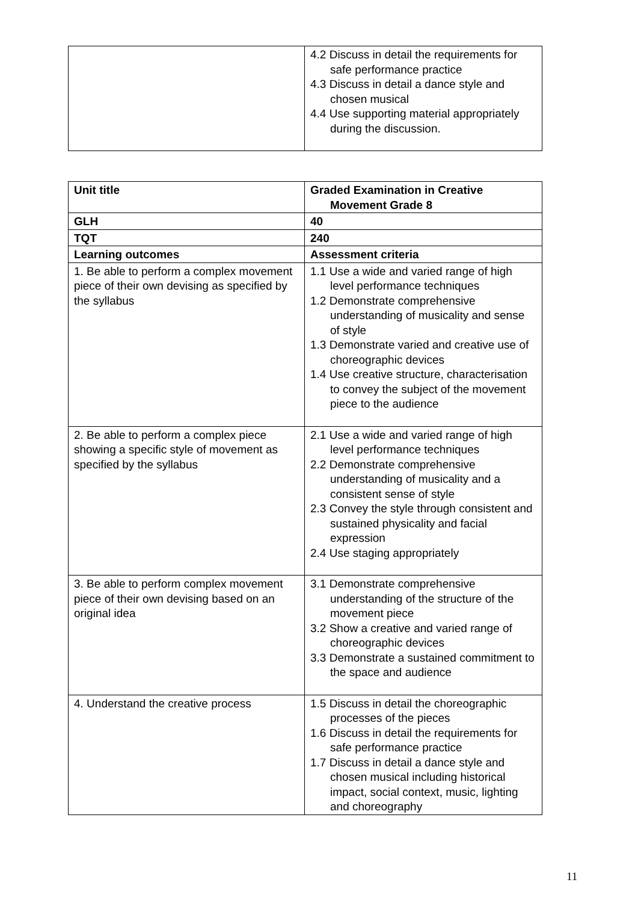| | 4.2 Discuss in detail the requirements for safe performance practice 4.3 Discuss in detail a dance style and chosen musical 4.4 Use supporting material appropriately during the discussion. |
| Unit title | Graded Examination in Creative Movement Grade 8 |
| GLH | 40 |
| TQT | 240 |
| Learning outcomes | Assessment criteria |
| 1. Be able to perform a complex movement piece of their own devising as specified by the syllabus | 1.1 Use a wide and varied range of high level performance techniques 1.2 Demonstrate comprehensive understanding of musicality and sense of style 1.3 Demonstrate varied and creative use of choreographic devices 1.4 Use creative structure, characterisation to convey the subject of the movement piece to the audience |
| 2. Be able to perform a complex piece showing a specific style of movement as specified by the syllabus | 2.1 Use a wide and varied range of high level performance techniques 2.2 Demonstrate comprehensive understanding of musicality and a consistent sense of style 2.3 Convey the style through consistent and sustained physicality and facial expression 2.4 Use staging appropriately |
| 3. Be able to perform complex movement piece of their own devising based on an original idea | 3.1 Demonstrate comprehensive understanding of the structure of the movement piece 3.2 Show a creative and varied range of choreographic devices 3.3 Demonstrate a sustained commitment to the space and audience |
| 4. Understand the creative process | 1.5 Discuss in detail the choreographic processes of the pieces 1.6 Discuss in detail the requirements for safe performance practice 1.7 Discuss in detail a dance style and chosen musical including historical impact, social context, music, lighting and choreography |
11